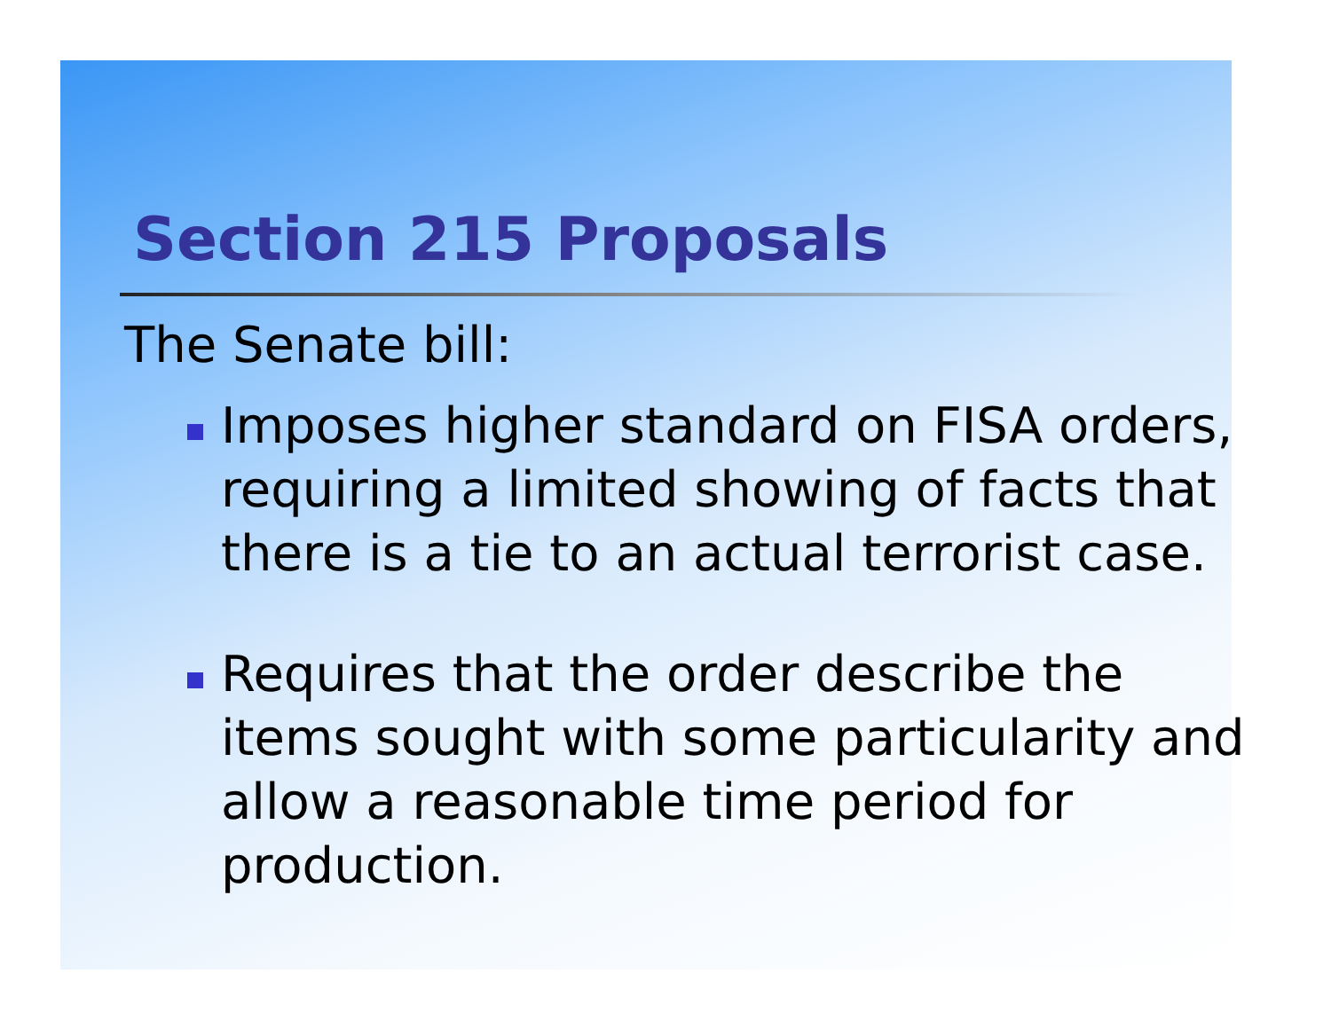Section 215 Proposals
The Senate bill:
Imposes higher standard on FISA orders, requiring a limited showing of facts that there is a tie to an actual terrorist case.
Requires that the order describe the items sought with some particularity and allow a reasonable time period for production.